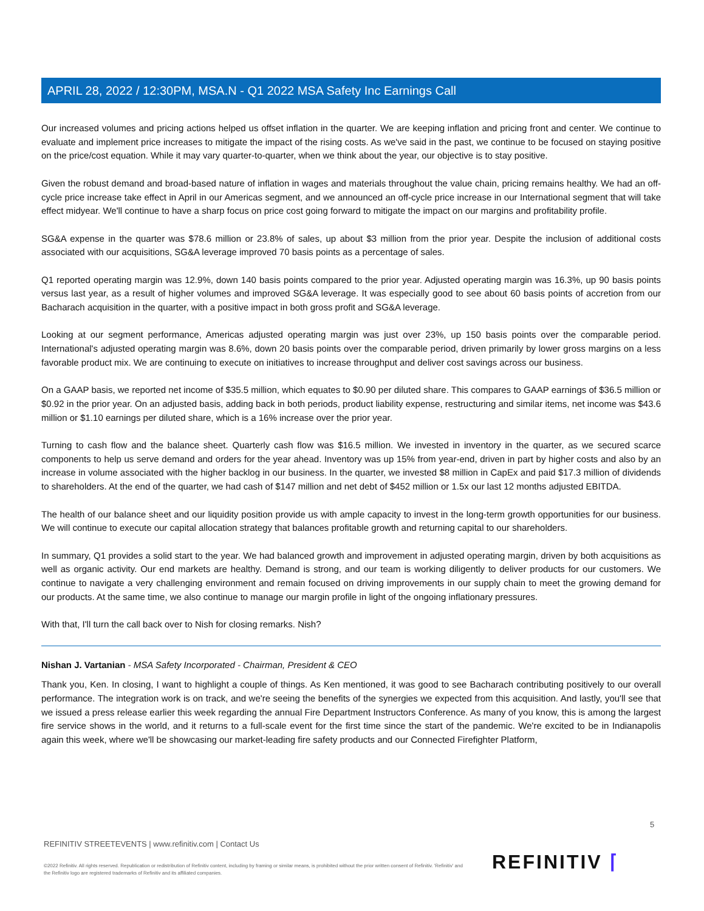APRIL 28, 2022 / 12:30PM, MSA.N - Q1 2022 MSA Safety Inc Earnings Call
Our increased volumes and pricing actions helped us offset inflation in the quarter. We are keeping inflation and pricing front and center. We continue to evaluate and implement price increases to mitigate the impact of the rising costs. As we've said in the past, we continue to be focused on staying positive on the price/cost equation. While it may vary quarter-to-quarter, when we think about the year, our objective is to stay positive.
Given the robust demand and broad-based nature of inflation in wages and materials throughout the value chain, pricing remains healthy. We had an off-cycle price increase take effect in April in our Americas segment, and we announced an off-cycle price increase in our International segment that will take effect midyear. We'll continue to have a sharp focus on price cost going forward to mitigate the impact on our margins and profitability profile.
SG&A expense in the quarter was $78.6 million or 23.8% of sales, up about $3 million from the prior year. Despite the inclusion of additional costs associated with our acquisitions, SG&A leverage improved 70 basis points as a percentage of sales.
Q1 reported operating margin was 12.9%, down 140 basis points compared to the prior year. Adjusted operating margin was 16.3%, up 90 basis points versus last year, as a result of higher volumes and improved SG&A leverage. It was especially good to see about 60 basis points of accretion from our Bacharach acquisition in the quarter, with a positive impact in both gross profit and SG&A leverage.
Looking at our segment performance, Americas adjusted operating margin was just over 23%, up 150 basis points over the comparable period. International's adjusted operating margin was 8.6%, down 20 basis points over the comparable period, driven primarily by lower gross margins on a less favorable product mix. We are continuing to execute on initiatives to increase throughput and deliver cost savings across our business.
On a GAAP basis, we reported net income of $35.5 million, which equates to $0.90 per diluted share. This compares to GAAP earnings of $36.5 million or $0.92 in the prior year. On an adjusted basis, adding back in both periods, product liability expense, restructuring and similar items, net income was $43.6 million or $1.10 earnings per diluted share, which is a 16% increase over the prior year.
Turning to cash flow and the balance sheet. Quarterly cash flow was $16.5 million. We invested in inventory in the quarter, as we secured scarce components to help us serve demand and orders for the year ahead. Inventory was up 15% from year-end, driven in part by higher costs and also by an increase in volume associated with the higher backlog in our business. In the quarter, we invested $8 million in CapEx and paid $17.3 million of dividends to shareholders. At the end of the quarter, we had cash of $147 million and net debt of $452 million or 1.5x our last 12 months adjusted EBITDA.
The health of our balance sheet and our liquidity position provide us with ample capacity to invest in the long-term growth opportunities for our business. We will continue to execute our capital allocation strategy that balances profitable growth and returning capital to our shareholders.
In summary, Q1 provides a solid start to the year. We had balanced growth and improvement in adjusted operating margin, driven by both acquisitions as well as organic activity. Our end markets are healthy. Demand is strong, and our team is working diligently to deliver products for our customers. We continue to navigate a very challenging environment and remain focused on driving improvements in our supply chain to meet the growing demand for our products. At the same time, we also continue to manage our margin profile in light of the ongoing inflationary pressures.
With that, I'll turn the call back over to Nish for closing remarks. Nish?
Nishan J. Vartanian - MSA Safety Incorporated - Chairman, President & CEO
Thank you, Ken. In closing, I want to highlight a couple of things. As Ken mentioned, it was good to see Bacharach contributing positively to our overall performance. The integration work is on track, and we're seeing the benefits of the synergies we expected from this acquisition. And lastly, you'll see that we issued a press release earlier this week regarding the annual Fire Department Instructors Conference. As many of you know, this is among the largest fire service shows in the world, and it returns to a full-scale event for the first time since the start of the pandemic. We're excited to be in Indianapolis again this week, where we'll be showcasing our market-leading fire safety products and our Connected Firefighter Platform,
5
REFINITIV STREETEVENTS | www.refinitiv.com | Contact Us
©2022 Refinitiv. All rights reserved. Republication or redistribution of Refinitiv content, including by framing or similar means, is prohibited without the prior written consent of Refinitiv. 'Refinitiv' and the Refinitiv logo are registered trademarks of Refinitiv and its affiliated companies.
REFINITIV ⌈